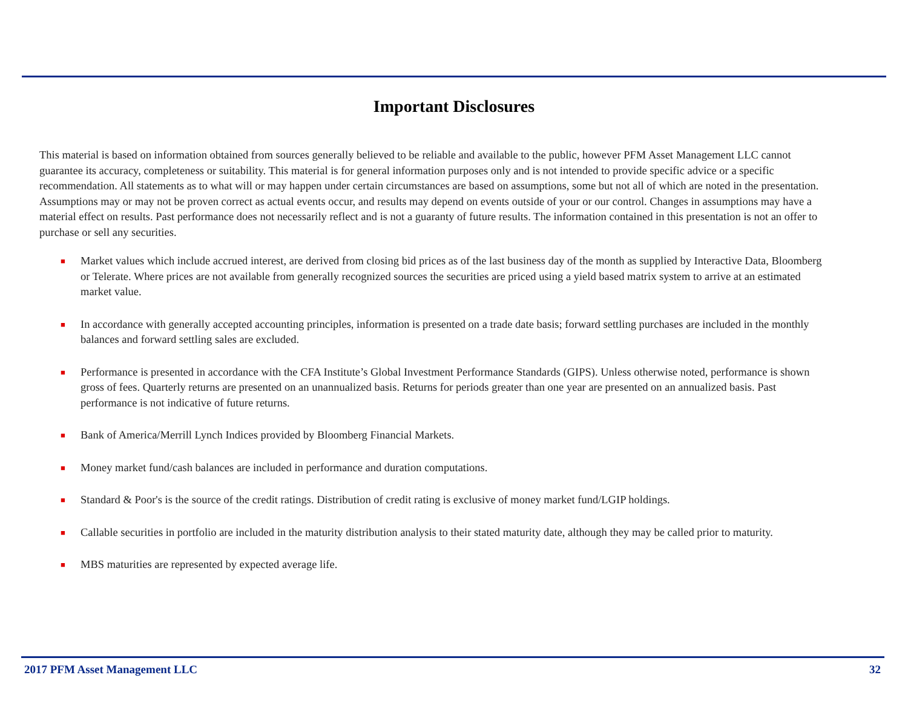Important Disclosures
This material is based on information obtained from sources generally believed to be reliable and available to the public, however PFM Asset Management LLC cannot guarantee its accuracy, completeness or suitability. This material is for general information purposes only and is not intended to provide specific advice or a specific recommendation. All statements as to what will or may happen under certain circumstances are based on assumptions, some but not all of which are noted in the presentation. Assumptions may or may not be proven correct as actual events occur, and results may depend on events outside of your or our control. Changes in assumptions may have a material effect on results. Past performance does not necessarily reflect and is not a guaranty of future results. The information contained in this presentation is not an offer to purchase or sell any securities.
■ Market values which include accrued interest, are derived from closing bid prices as of the last business day of the month as supplied by Interactive Data, Bloomberg or Telerate. Where prices are not available from generally recognized sources the securities are priced using a yield based matrix system to arrive at an estimated market value.
■ In accordance with generally accepted accounting principles, information is presented on a trade date basis; forward settling purchases are included in the monthly balances and forward settling sales are excluded.
■ Performance is presented in accordance with the CFA Institute’s Global Investment Performance Standards (GIPS). Unless otherwise noted, performance is shown gross of fees. Quarterly returns are presented on an unannualized basis. Returns for periods greater than one year are presented on an annualized basis. Past performance is not indicative of future returns.
■ Bank of America/Merrill Lynch Indices provided by Bloomberg Financial Markets.
■ Money market fund/cash balances are included in performance and duration computations.
■ Standard & Poor's is the source of the credit ratings. Distribution of credit rating is exclusive of money market fund/LGIP holdings.
■ Callable securities in portfolio are included in the maturity distribution analysis to their stated maturity date, although they may be called prior to maturity.
■ MBS maturities are represented by expected average life.
2017 PFM Asset Management LLC 32